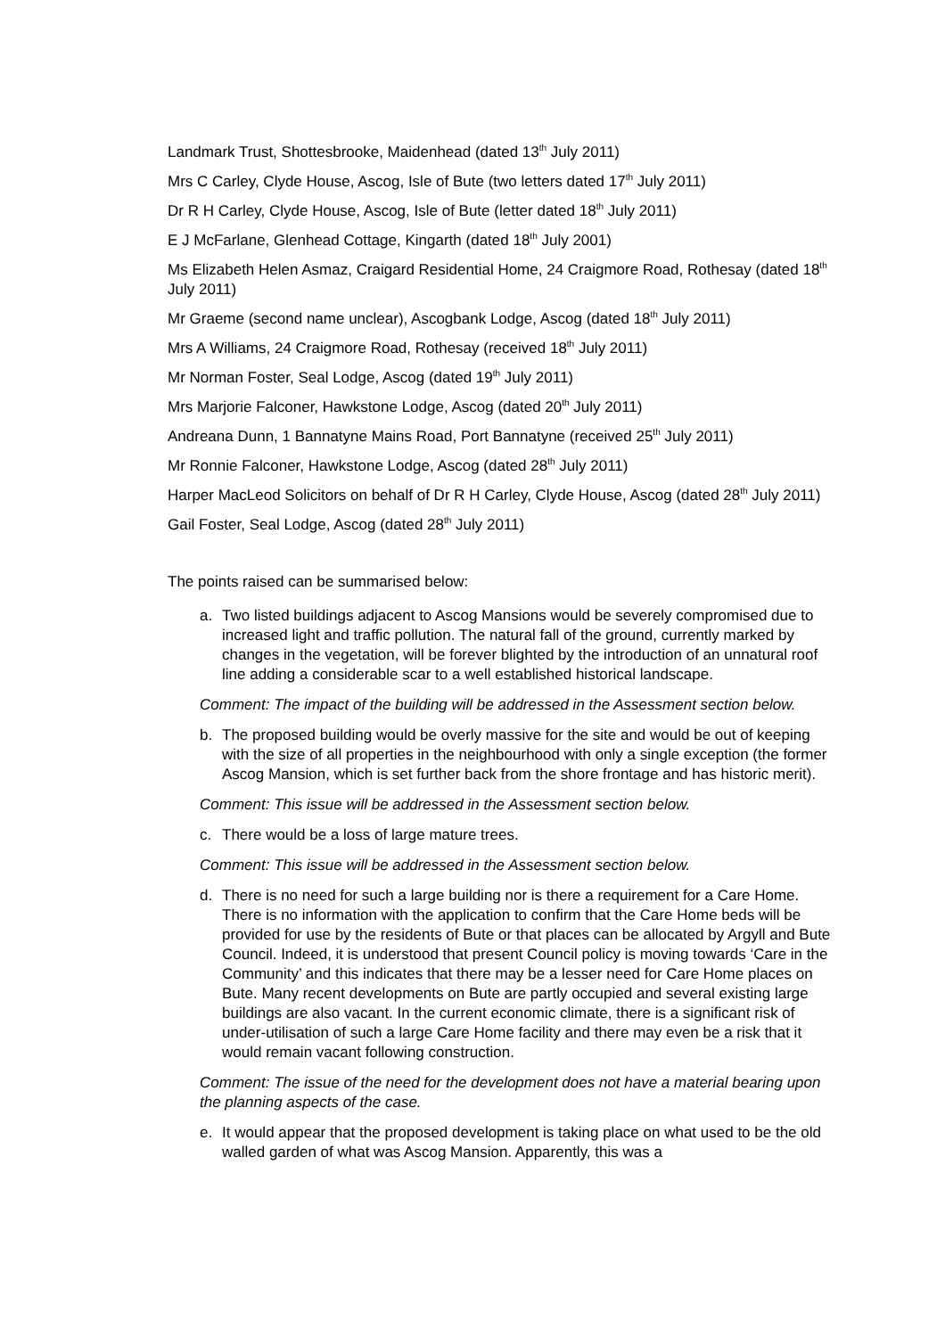Landmark Trust, Shottesbrooke, Maidenhead (dated 13<sup>th</sup> July 2011)
Mrs C Carley, Clyde House, Ascog, Isle of Bute (two letters dated 17<sup>th</sup> July 2011)
Dr R H Carley, Clyde House, Ascog, Isle of Bute (letter dated 18<sup>th</sup> July 2011)
E J McFarlane, Glenhead Cottage, Kingarth (dated 18<sup>th</sup> July 2001)
Ms Elizabeth Helen Asmaz, Craigard Residential Home, 24 Craigmore Road, Rothesay (dated 18<sup>th</sup> July 2011)
Mr Graeme (second name unclear), Ascogbank Lodge, Ascog (dated 18<sup>th</sup> July 2011)
Mrs A Williams, 24 Craigmore Road, Rothesay (received 18<sup>th</sup> July 2011)
Mr Norman Foster, Seal Lodge, Ascog (dated 19<sup>th</sup> July 2011)
Mrs Marjorie Falconer, Hawkstone Lodge, Ascog (dated 20<sup>th</sup> July 2011)
Andreana Dunn, 1 Bannatyne Mains Road, Port Bannatyne (received 25<sup>th</sup> July 2011)
Mr Ronnie Falconer, Hawkstone Lodge, Ascog (dated 28<sup>th</sup> July 2011)
Harper MacLeod Solicitors on behalf of Dr R H Carley, Clyde House, Ascog (dated 28<sup>th</sup> July 2011)
Gail Foster, Seal Lodge, Ascog (dated 28<sup>th</sup> July 2011)
The points raised can be summarised below:
a. Two listed buildings adjacent to Ascog Mansions would be severely compromised due to increased light and traffic pollution. The natural fall of the ground, currently marked by changes in the vegetation, will be forever blighted by the introduction of an unnatural roof line adding a considerable scar to a well established historical landscape.
Comment: The impact of the building will be addressed in the Assessment section below.
b. The proposed building would be overly massive for the site and would be out of keeping with the size of all properties in the neighbourhood with only a single exception (the former Ascog Mansion, which is set further back from the shore frontage and has historic merit).
Comment: This issue will be addressed in the Assessment section below.
c. There would be a loss of large mature trees.
Comment: This issue will be addressed in the Assessment section below.
d. There is no need for such a large building nor is there a requirement for a Care Home. There is no information with the application to confirm that the Care Home beds will be provided for use by the residents of Bute or that places can be allocated by Argyll and Bute Council. Indeed, it is understood that present Council policy is moving towards ‘Care in the Community’ and this indicates that there may be a lesser need for Care Home places on Bute. Many recent developments on Bute are partly occupied and several existing large buildings are also vacant. In the current economic climate, there is a significant risk of under-utilisation of such a large Care Home facility and there may even be a risk that it would remain vacant following construction.
Comment: The issue of the need for the development does not have a material bearing upon the planning aspects of the case.
e. It would appear that the proposed development is taking place on what used to be the old walled garden of what was Ascog Mansion. Apparently, this was a